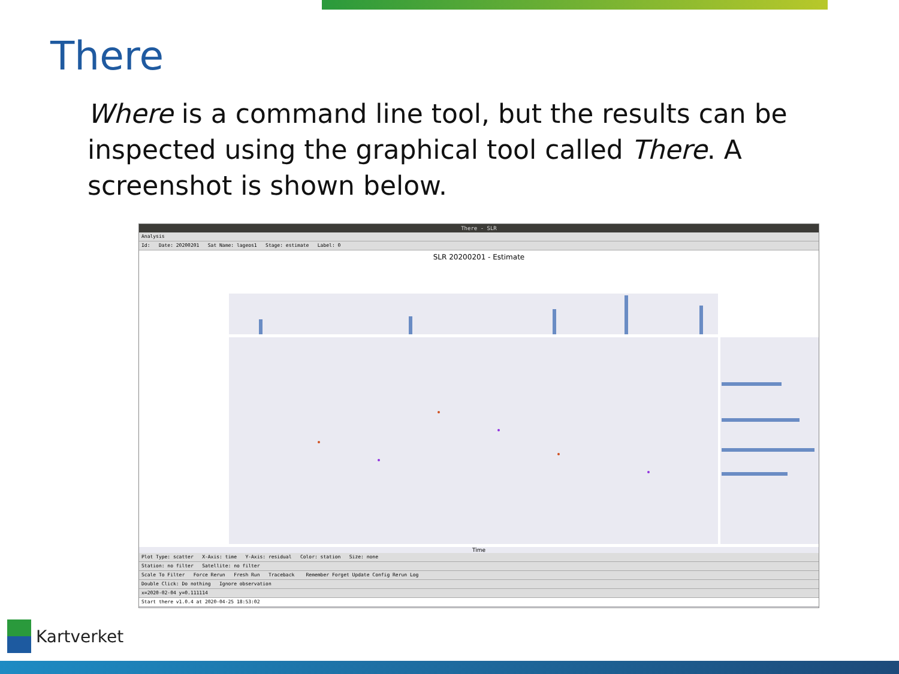There
Where is a command line tool, but the results can be inspected using the graphical tool called There. A screenshot is shown below.
There - SLR
Analysis
Id: Date: 20200201 Sat Name: lageos1 Stage: estimate Label: 0
SLR 20200201 - Estimate
Time
Plot Type: scatter X-Axis: time Y-Axis: residual Color: station Size: none
Station: no filter Satellite: no filter
Scale To Filter Force Rerun Fresh Run Traceback Remember Forget Update Config Rerun Log
Double Click: Do nothing Ignore observation
x=2020-02-04 y=0.111114
Start there v1.0.4 at 2020-04-25 18:53:02
Kartverket